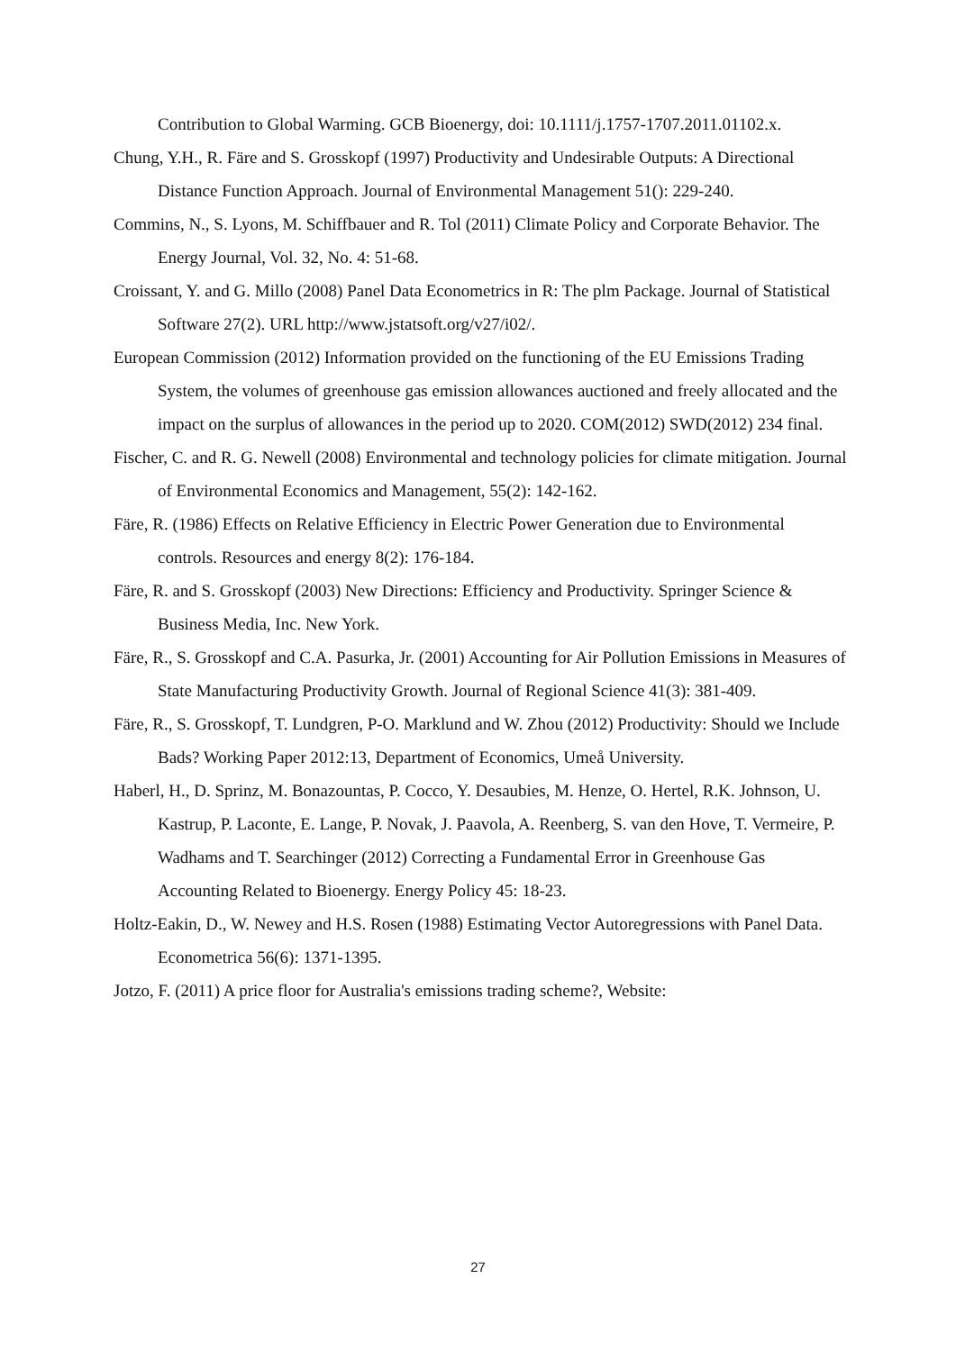Contribution to Global Warming. GCB Bioenergy, doi: 10.1111/j.1757-1707.2011.01102.x.
Chung, Y.H., R. Färe and S. Grosskopf (1997) Productivity and Undesirable Outputs: A Directional Distance Function Approach. Journal of Environmental Management 51(): 229-240.
Commins, N., S. Lyons, M. Schiffbauer and R. Tol (2011) Climate Policy and Corporate Behavior. The Energy Journal, Vol. 32, No. 4: 51-68.
Croissant, Y. and G. Millo (2008) Panel Data Econometrics in R: The plm Package. Journal of Statistical Software 27(2). URL http://www.jstatsoft.org/v27/i02/.
European Commission (2012) Information provided on the functioning of the EU Emissions Trading System, the volumes of greenhouse gas emission allowances auctioned and freely allocated and the impact on the surplus of allowances in the period up to 2020. COM(2012) SWD(2012) 234 final.
Fischer, C. and R. G. Newell (2008) Environmental and technology policies for climate mitigation. Journal of Environmental Economics and Management, 55(2): 142-162.
Färe, R. (1986) Effects on Relative Efficiency in Electric Power Generation due to Environmental controls. Resources and energy 8(2): 176-184.
Färe, R. and S. Grosskopf (2003) New Directions: Efficiency and Productivity. Springer Science & Business Media, Inc. New York.
Färe, R., S. Grosskopf and C.A. Pasurka, Jr. (2001) Accounting for Air Pollution Emissions in Measures of State Manufacturing Productivity Growth. Journal of Regional Science 41(3): 381-409.
Färe, R., S. Grosskopf, T. Lundgren, P-O. Marklund and W. Zhou (2012) Productivity: Should we Include Bads? Working Paper 2012:13, Department of Economics, Umeå University.
Haberl, H., D. Sprinz, M. Bonazountas, P. Cocco, Y. Desaubies, M. Henze, O. Hertel, R.K. Johnson, U. Kastrup, P. Laconte, E. Lange, P. Novak, J. Paavola, A. Reenberg, S. van den Hove, T. Vermeire, P. Wadhams and T. Searchinger (2012) Correcting a Fundamental Error in Greenhouse Gas Accounting Related to Bioenergy. Energy Policy 45: 18-23.
Holtz-Eakin, D., W. Newey and H.S. Rosen (1988) Estimating Vector Autoregressions with Panel Data. Econometrica 56(6): 1371-1395.
Jotzo, F. (2011) A price floor for Australia's emissions trading scheme?, Website:
27